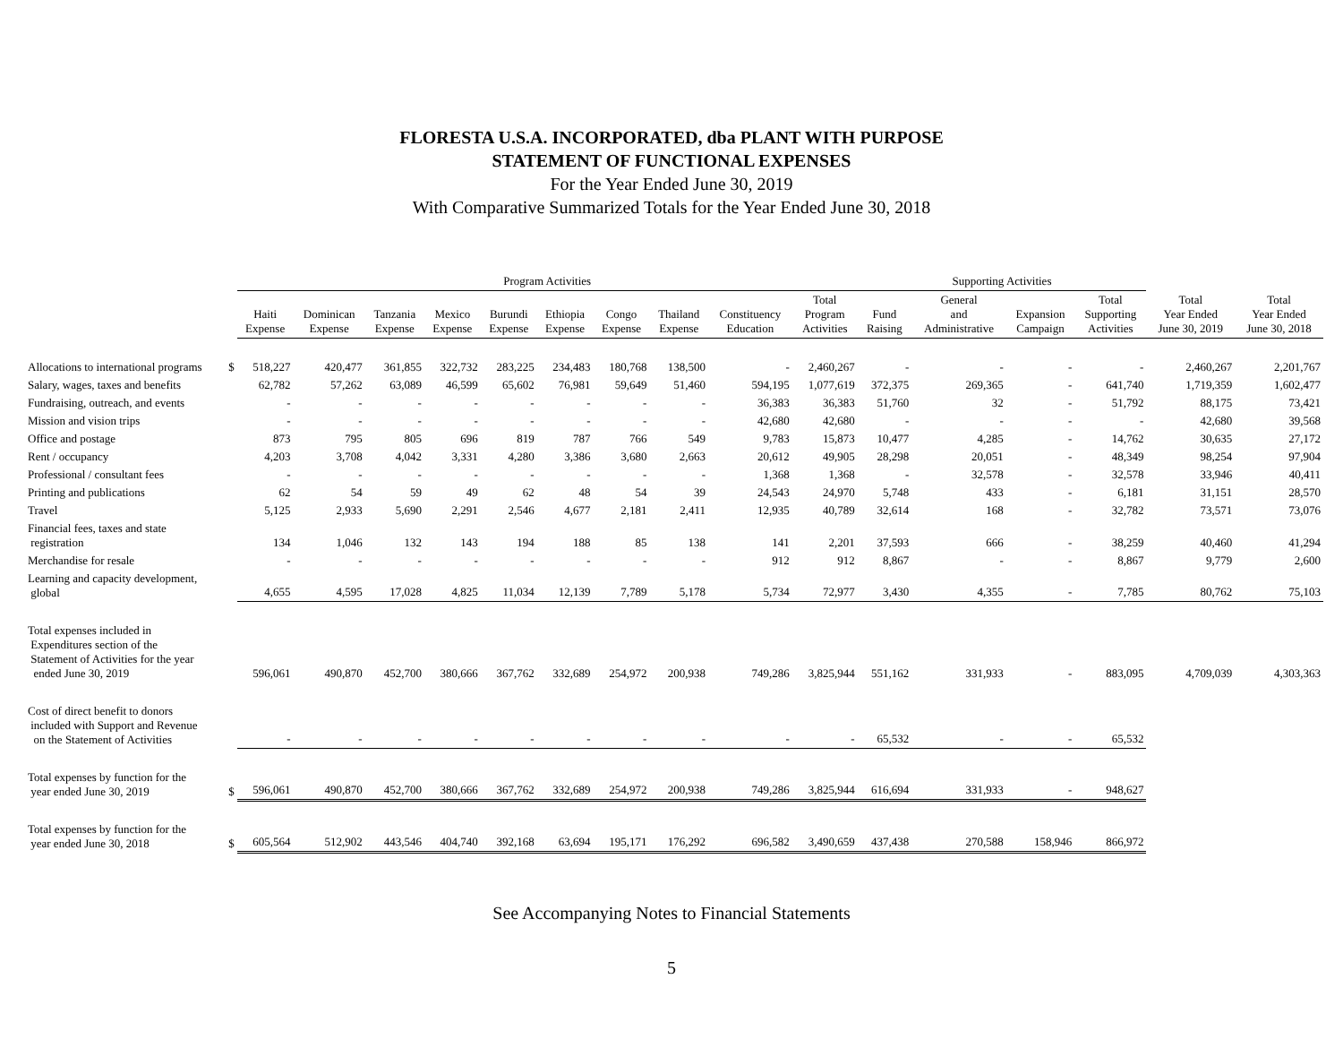FLORESTA U.S.A. INCORPORATED, dba PLANT WITH PURPOSE
STATEMENT OF FUNCTIONAL EXPENSES
For the Year Ended June 30, 2019
With Comparative Summarized Totals for the Year Ended June 30, 2018
| | | Program Activities | | | | | | | | | | Supporting Activities | | | | | |
| --- | --- | --- | --- | --- | --- | --- | --- | --- | --- | --- | --- | --- | --- | --- | --- | --- | --- |
| | | Haiti Expense | Dominican Expense | Tanzania Expense | Mexico Expense | Burundi Expense | Ethiopia Expense | Congo Expense | Thailand Expense | Constituency Education | Total Program Activities | Fund Raising | General and Administrative | Expansion Campaign | Total Supporting Activities | Total Year Ended June 30, 2019 | Total Year Ended June 30, 2018 |
| Allocations to international programs | $ | 518,227 | 420,477 | 361,855 | 322,732 | 283,225 | 234,483 | 180,768 | 138,500 | - | 2,460,267 | - | - | - | - | 2,460,267 | 2,201,767 |
| Salary, wages, taxes and benefits | | 62,782 | 57,262 | 63,089 | 46,599 | 65,602 | 76,981 | 59,649 | 51,460 | 594,195 | 1,077,619 | 372,375 | 269,365 | - | 641,740 | 1,719,359 | 1,602,477 |
| Fundraising, outreach, and events | | - | - | - | - | - | - | - | - | 36,383 | 36,383 | 51,760 | 32 | - | 51,792 | 88,175 | 73,421 |
| Mission and vision trips | | - | - | - | - | - | - | - | - | 42,680 | 42,680 | - | - | - | - | 42,680 | 39,568 |
| Office and postage | | 873 | 795 | 805 | 696 | 819 | 787 | 766 | 549 | 9,783 | 15,873 | 10,477 | 4,285 | - | 14,762 | 30,635 | 27,172 |
| Rent / occupancy | | 4,203 | 3,708 | 4,042 | 3,331 | 4,280 | 3,386 | 3,680 | 2,663 | 20,612 | 49,905 | 28,298 | 20,051 | - | 48,349 | 98,254 | 97,904 |
| Professional / consultant fees | | - | - | - | - | - | - | - | - | 1,368 | 1,368 | - | 32,578 | - | 32,578 | 33,946 | 40,411 |
| Printing and publications | | 62 | 54 | 59 | 49 | 62 | 48 | 54 | 39 | 24,543 | 24,970 | 5,748 | 433 | - | 6,181 | 31,151 | 28,570 |
| Travel | | 5,125 | 2,933 | 5,690 | 2,291 | 2,546 | 4,677 | 2,181 | 2,411 | 12,935 | 40,789 | 32,614 | 168 | - | 32,782 | 73,571 | 73,076 |
| Financial fees, taxes and state registration | | 134 | 1,046 | 132 | 143 | 194 | 188 | 85 | 138 | 141 | 2,201 | 37,593 | 666 | - | 38,259 | 40,460 | 41,294 |
| Merchandise for resale | | - | - | - | - | - | - | - | - | 912 | 912 | 8,867 | - | - | 8,867 | 9,779 | 2,600 |
| Learning and capacity development, global | | 4,655 | 4,595 | 17,028 | 4,825 | 11,034 | 12,139 | 7,789 | 5,178 | 5,734 | 72,977 | 3,430 | 4,355 | - | 7,785 | 80,762 | 75,103 |
| Total expenses included in Expenditures section of the Statement of Activities for the year ended June 30, 2019 | | 596,061 | 490,870 | 452,700 | 380,666 | 367,762 | 332,689 | 254,972 | 200,938 | 749,286 | 3,825,944 | 551,162 | 331,933 | - | 883,095 | 4,709,039 | 4,303,363 |
| Cost of direct benefit to donors included with Support and Revenue on the Statement of Activities | | - | - | - | - | - | - | - | - | - | - | 65,532 | - | - | 65,532 | | |
| Total expenses by function for the year ended June 30, 2019 | $ | 596,061 | 490,870 | 452,700 | 380,666 | 367,762 | 332,689 | 254,972 | 200,938 | 749,286 | 3,825,944 | 616,694 | 331,933 | - | 948,627 | | |
| Total expenses by function for the year ended June 30, 2018 | $ | 605,564 | 512,902 | 443,546 | 404,740 | 392,168 | 63,694 | 195,171 | 176,292 | 696,582 | 3,490,659 | 437,438 | 270,588 | 158,946 | 866,972 | | |
See Accompanying Notes to Financial Statements
5